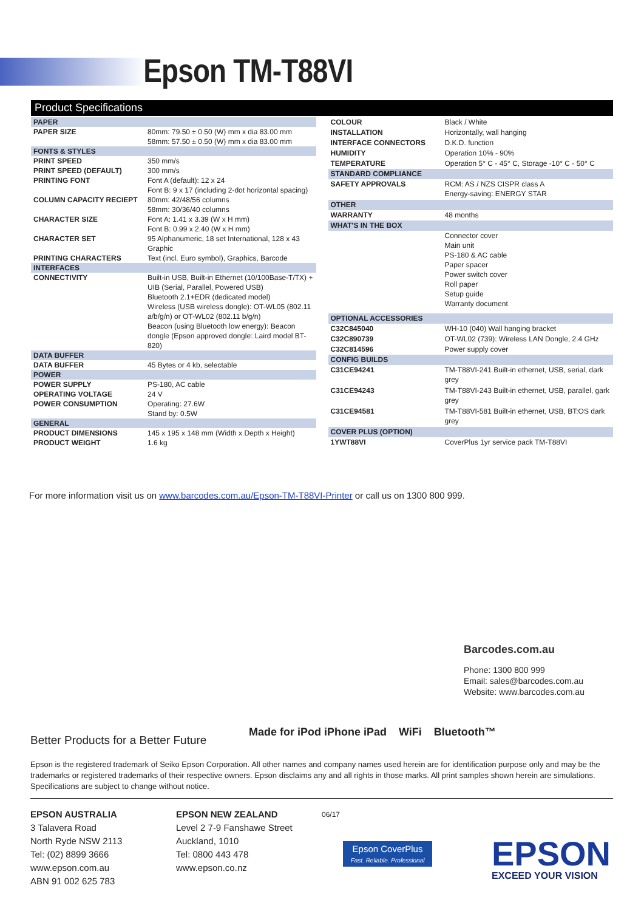Epson TM-T88VI
Product Specifications
| PAPER | |
| PAPER SIZE | 80mm: 79.50 ± 0.50 (W) mm x dia 83.00 mm 58mm: 57.50 ± 0.50 (W) mm x dia 83.00 mm |
| FONTS & STYLES | |
| PRINT SPEED | 350 mm/s |
| PRINT SPEED (DEFAULT) | 300 mm/s |
| PRINTING FONT | Font A (default): 12 x 24 Font B: 9 x 17 (including 2-dot horizontal spacing) |
| COLUMN CAPACITY RECIEPT | 80mm: 42/48/56 columns 58mm: 30/36/40 columns |
| CHARACTER SIZE | Font A: 1.41 x 3.39 (W x H mm) Font B: 0.99 x 2.40 (W x H mm) |
| CHARACTER SET | 95 Alphanumeric, 18 set International, 128 x 43 Graphic |
| PRINTING CHARACTERS | Text (incl. Euro symbol), Graphics, Barcode |
| INTERFACES | |
| CONNECTIVITY | Built-in USB, Built-in Ethernet (10/100Base-T/TX) + UIB (Serial, Parallel, Powered USB) Bluetooth 2.1+EDR (dedicated model) Wireless (USB wireless dongle): OT-WL05 (802.11 a/b/g/n) or OT-WL02 (802.11 b/g/n) Beacon (using Bluetooth low energy): Beacon dongle (Epson approved dongle: Laird model BT-820) |
| DATA BUFFER | |
| DATA BUFFER | 45 Bytes or 4 kb, selectable |
| POWER | |
| POWER SUPPLY | PS-180, AC cable |
| OPERATING VOLTAGE | 24 V |
| POWER CONSUMPTION | Operating: 27.6W Stand by: 0.5W |
| GENERAL | |
| PRODUCT DIMENSIONS | 145 x 195 x 148 mm (Width x Depth x Height) |
| PRODUCT WEIGHT | 1.6 kg |
| COLOUR | Black / White |
| INSTALLATION | Horizontally, wall hanging |
| INTERFACE CONNECTORS | D.K.D. function |
| HUMIDITY | Operation 10% - 90% |
| TEMPERATURE | Operation 5° C - 45° C, Storage -10° C - 50° C |
| STANDARD COMPLIANCE | |
| SAFETY APPROVALS | RCM: AS / NZS CISPR class A Energy-saving: ENERGY STAR |
| OTHER | |
| WARRANTY | 48 months |
| WHAT'S IN THE BOX | |
| | Connector cover Main unit PS-180 & AC cable Paper spacer Power switch cover Roll paper Setup guide Warranty document |
| OPTIONAL ACCESSORIES | |
| C32C845040 | WH-10 (040) Wall hanging bracket |
| C32C890739 | OT-WL02 (739): Wireless LAN Dongle, 2.4 GHz |
| C32C814596 | Power supply cover |
| CONFIG BUILDS | |
| C31CE94241 | TM-T88VI-241 Built-in ethernet, USB, serial, dark grey |
| C31CE94243 | TM-T88VI-243 Built-in ethernet, USB, parallel, gark grey |
| C31CE94581 | TM-T88VI-581 Built-in ethernet, USB, BT:OS dark grey |
| COVER PLUS (OPTION) | |
| 1YWT88VI | CoverPlus 1yr service pack TM-T88VI |
For more information visit us on www.barcodes.com.au/Epson-TM-T88VI-Printer or call us on 1300 800 999.
Barcodes.com.au
Phone: 1300 800 999
Email: sales@barcodes.com.au
Website: www.barcodes.com.au
Better Products for a Better Future
Made for iPod iPhone iPad WiFi Bluetooth™
Epson is the registered trademark of Seiko Epson Corporation. All other names and company names used herein are for identification purpose only and may be the trademarks or registered trademarks of their respective owners. Epson disclaims any and all rights in those marks. All print samples shown herein are simulations. Specifications are subject to change without notice.
EPSON AUSTRALIA
3 Talavera Road
North Ryde NSW 2113
Tel: (02) 8899 3666
www.epson.com.au
ABN 91 002 625 783
EPSON NEW ZEALAND
Level 2 7-9 Fanshawe Street
Auckland, 1010
Tel: 0800 443 478
www.epson.co.nz
06/17
Epson CoverPlus
Fast. Reliable. Professional
EPSON
EXCEED YOUR VISION